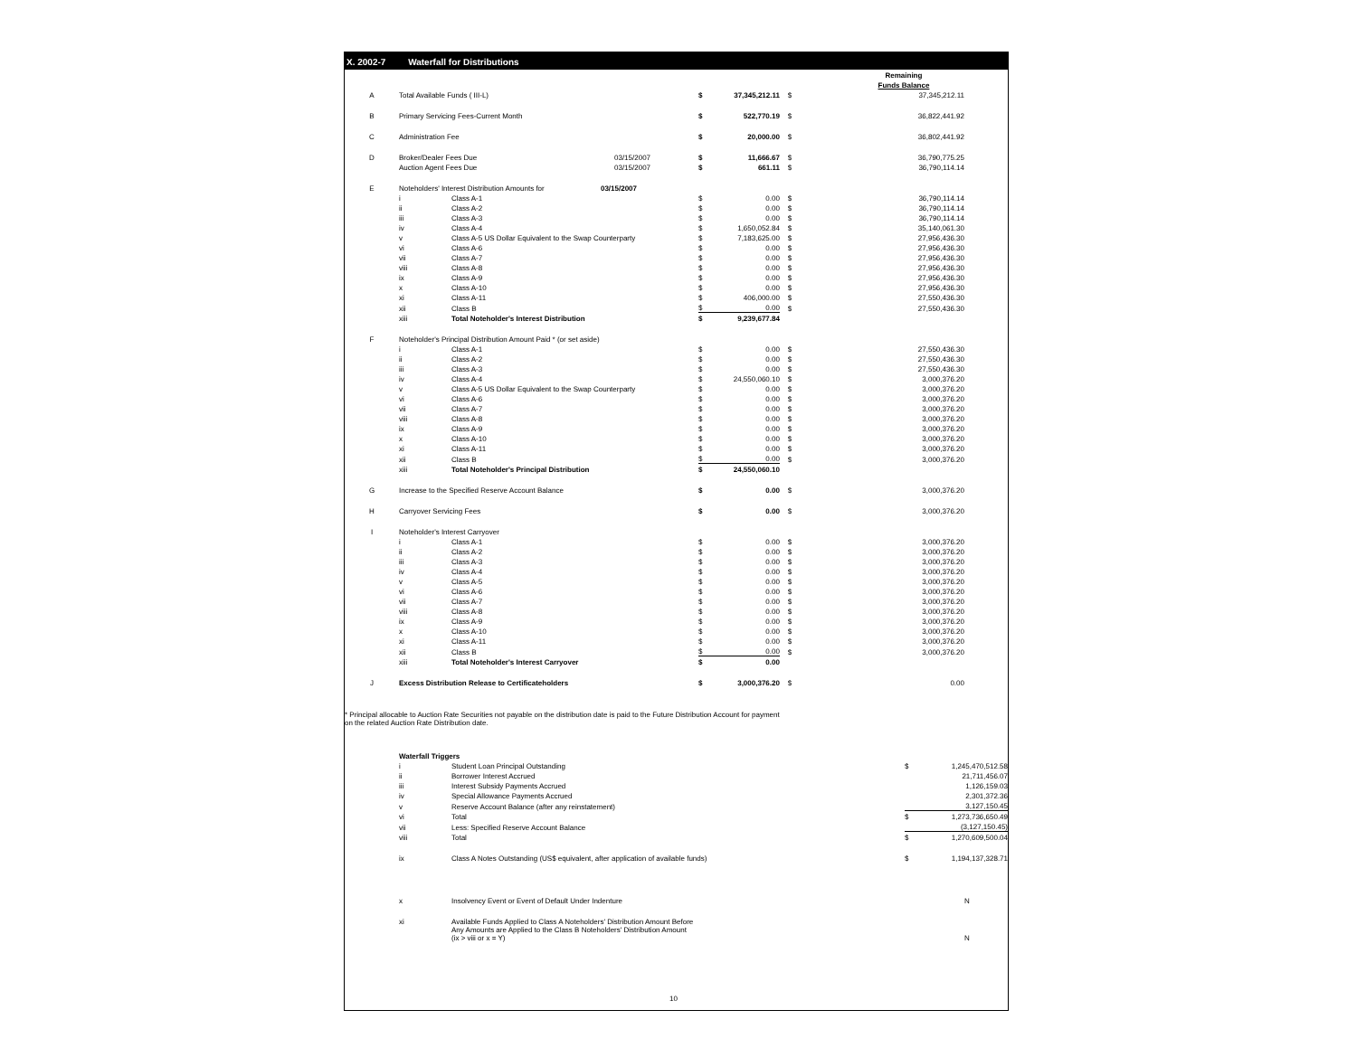X. 2002-7 Waterfall for Distributions
| | | | | | | | Remaining |
| | | | | | | | Funds Balance |
| A | Total Available Funds ( III-L) | | | $ | 37,345,212.11 | $ | 37,345,212.11 |
| B | Primary Servicing Fees-Current Month | | | $ | 522,770.19 | $ | 36,822,441.92 |
| C | Administration Fee | | | $ | 20,000.00 | $ | 36,802,441.92 |
| D | Broker/Dealer Fees Due | | 03/15/2007 | $ | 11,666.67 | $ | 36,790,775.25 |
| | Auction Agent Fees Due | | 03/15/2007 | $ | 661.11 | $ | 36,790,114.14 |
| E | Noteholders' Interest Distribution Amounts for 03/15/2007 | | | | | | |
| | i | Class A-1 | | $ | 0.00 | $ | 36,790,114.14 |
| | ii | Class A-2 | | $ | 0.00 | $ | 36,790,114.14 |
| | iii | Class A-3 | | $ | 0.00 | $ | 36,790,114.14 |
| | iv | Class A-4 | | $ | 1,650,052.84 | $ | 35,140,061.30 |
| | v | Class A-5 US Dollar Equivalent to the Swap Counterparty | | $ | 7,183,625.00 | $ | 27,956,436.30 |
| | vi | Class A-6 | | $ | 0.00 | $ | 27,956,436.30 |
| | vii | Class A-7 | | $ | 0.00 | $ | 27,956,436.30 |
| | viii | Class A-8 | | $ | 0.00 | $ | 27,956,436.30 |
| | ix | Class A-9 | | $ | 0.00 | $ | 27,956,436.30 |
| | x | Class A-10 | | $ | 0.00 | $ | 27,956,436.30 |
| | xi | Class A-11 | | $ | 406,000.00 | $ | 27,550,436.30 |
| | xii | Class B | | $ | 0.00 | $ | 27,550,436.30 |
| | xiii | Total Noteholder's Interest Distribution | | $ | 9,239,677.84 | | |
| F | Noteholder's Principal Distribution Amount Paid * (or set aside) | | | | | | |
| | i | Class A-1 | | $ | 0.00 | $ | 27,550,436.30 |
| | ii | Class A-2 | | $ | 0.00 | $ | 27,550,436.30 |
| | iii | Class A-3 | | $ | 0.00 | $ | 27,550,436.30 |
| | iv | Class A-4 | | $ | 24,550,060.10 | $ | 3,000,376.20 |
| | v | Class A-5 US Dollar Equivalent to the Swap Counterparty | | $ | 0.00 | $ | 3,000,376.20 |
| | vi | Class A-6 | | $ | 0.00 | $ | 3,000,376.20 |
| | vii | Class A-7 | | $ | 0.00 | $ | 3,000,376.20 |
| | viii | Class A-8 | | $ | 0.00 | $ | 3,000,376.20 |
| | ix | Class A-9 | | $ | 0.00 | $ | 3,000,376.20 |
| | x | Class A-10 | | $ | 0.00 | $ | 3,000,376.20 |
| | xi | Class A-11 | | $ | 0.00 | $ | 3,000,376.20 |
| | xii | Class B | | $ | 0.00 | $ | 3,000,376.20 |
| | xiii | Total Noteholder's Principal Distribution | | $ | 24,550,060.10 | | |
| G | Increase to the Specified Reserve Account Balance | | | $ | 0.00 | $ | 3,000,376.20 |
| H | Carryover Servicing Fees | | | $ | 0.00 | $ | 3,000,376.20 |
| I | Noteholder's Interest Carryover | | | | | | |
| | i | Class A-1 | | $ | 0.00 | $ | 3,000,376.20 |
| | ii | Class A-2 | | $ | 0.00 | $ | 3,000,376.20 |
| | iii | Class A-3 | | $ | 0.00 | $ | 3,000,376.20 |
| | iv | Class A-4 | | $ | 0.00 | $ | 3,000,376.20 |
| | v | Class A-5 | | $ | 0.00 | $ | 3,000,376.20 |
| | vi | Class A-6 | | $ | 0.00 | $ | 3,000,376.20 |
| | vii | Class A-7 | | $ | 0.00 | $ | 3,000,376.20 |
| | viii | Class A-8 | | $ | 0.00 | $ | 3,000,376.20 |
| | ix | Class A-9 | | $ | 0.00 | $ | 3,000,376.20 |
| | x | Class A-10 | | $ | 0.00 | $ | 3,000,376.20 |
| | xi | Class A-11 | | $ | 0.00 | $ | 3,000,376.20 |
| | xii | Class B | | $ | 0.00 | $ | 3,000,376.20 |
| | xiii | Total Noteholder's Interest Carryover | | $ | 0.00 | | |
| J | Excess Distribution Release to Certificateholders | | | $ | 3,000,376.20 | $ | 0.00 |
* Principal allocable to Auction Rate Securities not payable on the distribution date is paid to the Future Distribution Account for payment
on the related Auction Rate Distribution date.
| | Waterfall Triggers | | | | |
| | i | Student Loan Principal Outstanding | $ | 1,245,470,512.58 | |
| | ii | Borrower Interest Accrued | | 21,711,456.07 | |
| | iii | Interest Subsidy Payments Accrued | | 1,126,159.03 | |
| | iv | Special Allowance Payments Accrued | | 2,301,372.36 | |
| | v | Reserve Account Balance (after any reinstatement) | | 3,127,150.45 | |
| | vi | Total | $ | 1,273,736,650.49 | |
| | vii | Less: Specified Reserve Account Balance | | (3,127,150.45) | |
| | viii | Total | $ | 1,270,609,500.04 | |
| | ix | Class A Notes Outstanding (US$ equivalent, after application of available funds) | $ | 1,194,137,328.71 | |
| | x | Insolvency Event or Event of Default Under Indenture | | N | |
| | xi | Available Funds Applied to Class A Noteholders' Distribution Amount Before Any Amounts are Applied to the Class B Noteholders' Distribution Amount (ix > viii or x = Y) | | N | |
10